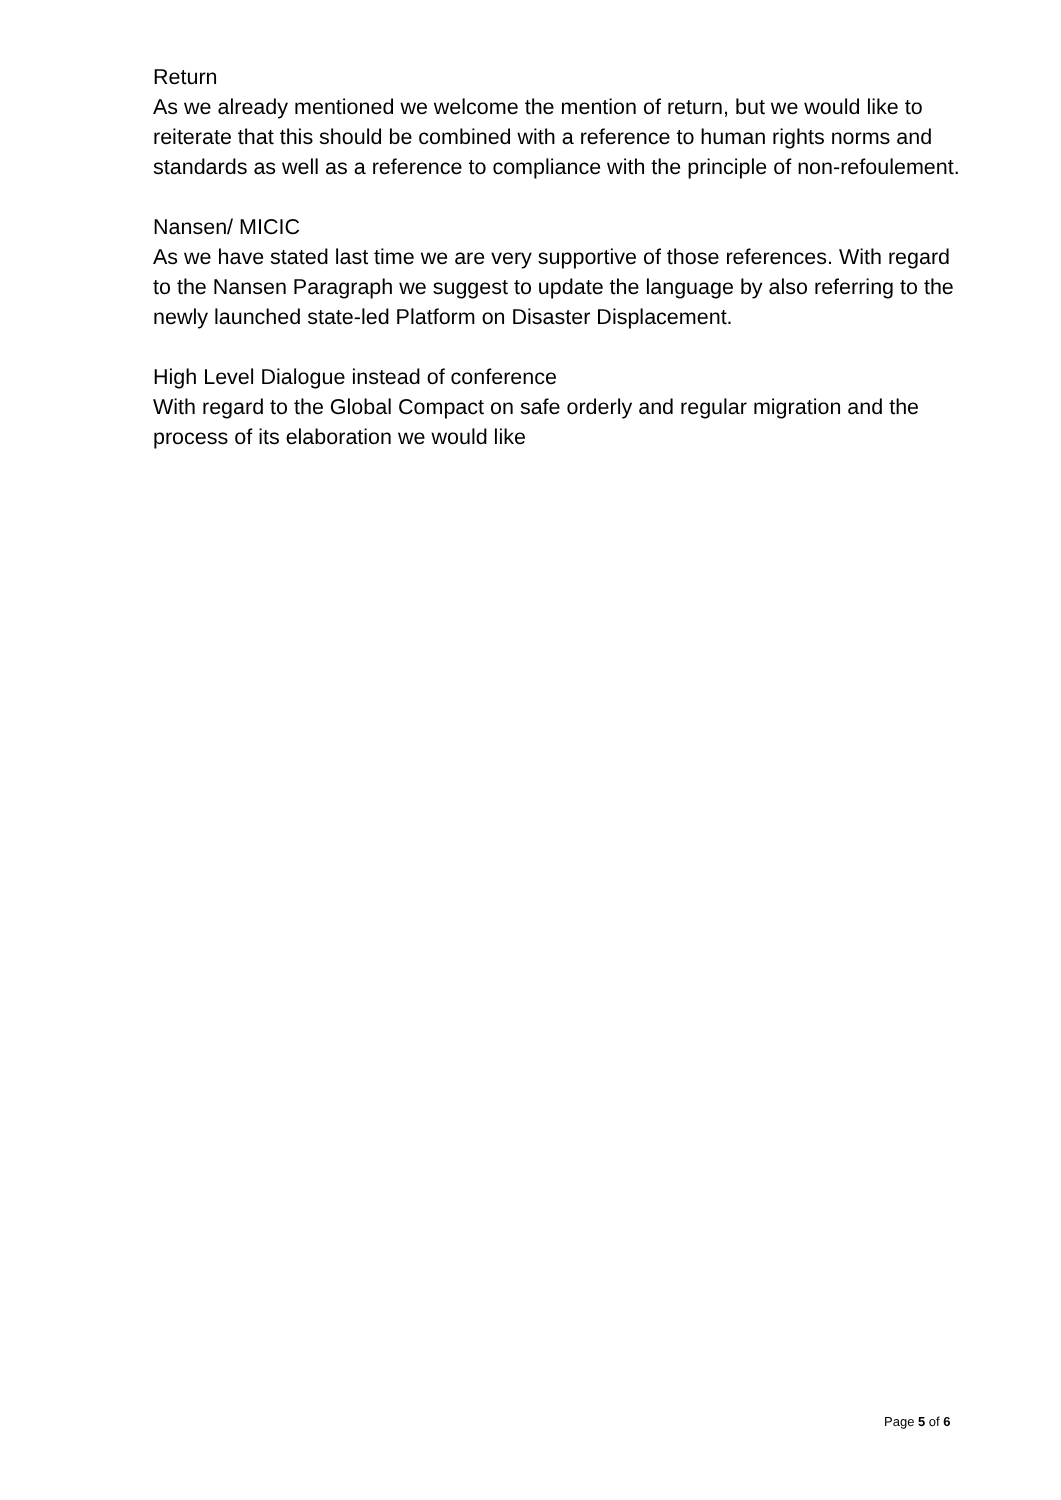Return
As we already mentioned we welcome the mention of return, but we would like to reiterate that this should be combined with a reference to human rights norms and standards as well as a reference to compliance with the principle of non-refoulement.
Nansen/ MICIC
As we have stated last time we are very supportive of those references. With regard to the Nansen Paragraph we suggest to update the language by also referring to the newly launched state-led Platform on Disaster Displacement.
High Level Dialogue instead of conference
With regard to the Global Compact on safe orderly and regular migration and the process of its elaboration we would like
Page 5 of 6